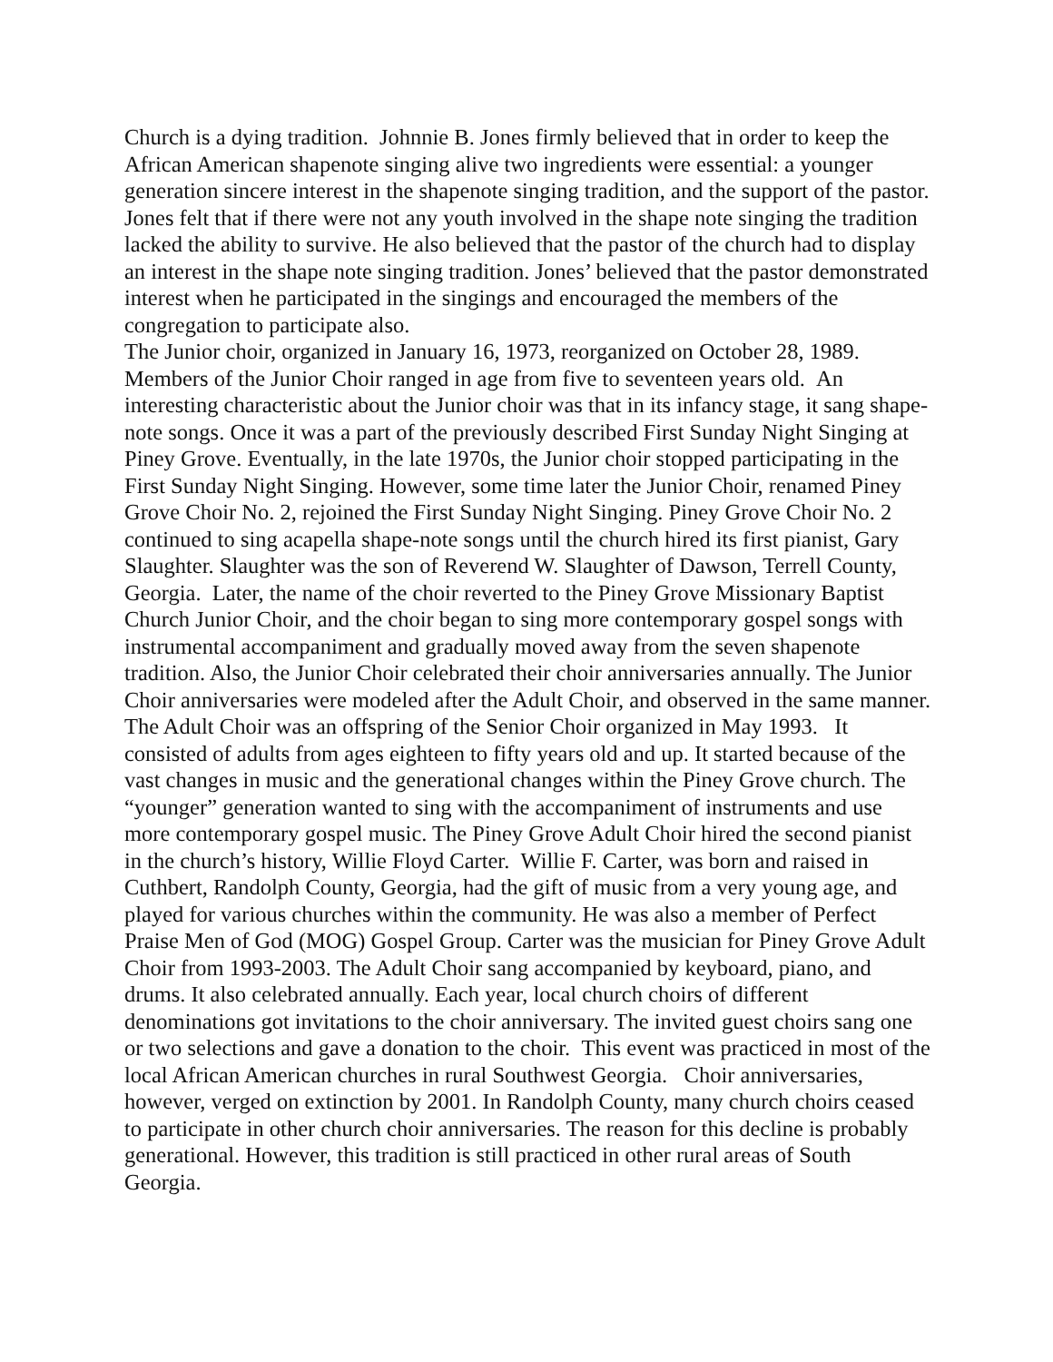Church is a dying tradition. Johnnie B. Jones firmly believed that in order to keep the African American shapenote singing alive two ingredients were essential: a younger generation sincere interest in the shapenote singing tradition, and the support of the pastor. Jones felt that if there were not any youth involved in the shape note singing the tradition lacked the ability to survive. He also believed that the pastor of the church had to display an interest in the shape note singing tradition. Jones’ believed that the pastor demonstrated interest when he participated in the singings and encouraged the members of the congregation to participate also.
The Junior choir, organized in January 16, 1973, reorganized on October 28, 1989. Members of the Junior Choir ranged in age from five to seventeen years old. An interesting characteristic about the Junior choir was that in its infancy stage, it sang shape-note songs. Once it was a part of the previously described First Sunday Night Singing at Piney Grove. Eventually, in the late 1970s, the Junior choir stopped participating in the First Sunday Night Singing. However, some time later the Junior Choir, renamed Piney Grove Choir No. 2, rejoined the First Sunday Night Singing. Piney Grove Choir No. 2 continued to sing acapella shape-note songs until the church hired its first pianist, Gary Slaughter. Slaughter was the son of Reverend W. Slaughter of Dawson, Terrell County, Georgia. Later, the name of the choir reverted to the Piney Grove Missionary Baptist Church Junior Choir, and the choir began to sing more contemporary gospel songs with instrumental accompaniment and gradually moved away from the seven shapenote tradition. Also, the Junior Choir celebrated their choir anniversaries annually. The Junior Choir anniversaries were modeled after the Adult Choir, and observed in the same manner.
The Adult Choir was an offspring of the Senior Choir organized in May 1993. It consisted of adults from ages eighteen to fifty years old and up. It started because of the vast changes in music and the generational changes within the Piney Grove church. The “younger” generation wanted to sing with the accompaniment of instruments and use more contemporary gospel music. The Piney Grove Adult Choir hired the second pianist in the church’s history, Willie Floyd Carter. Willie F. Carter, was born and raised in Cuthbert, Randolph County, Georgia, had the gift of music from a very young age, and played for various churches within the community. He was also a member of Perfect Praise Men of God (MOG) Gospel Group. Carter was the musician for Piney Grove Adult Choir from 1993-2003. The Adult Choir sang accompanied by keyboard, piano, and drums. It also celebrated annually. Each year, local church choirs of different denominations got invitations to the choir anniversary. The invited guest choirs sang one or two selections and gave a donation to the choir. This event was practiced in most of the local African American churches in rural Southwest Georgia. Choir anniversaries, however, verged on extinction by 2001. In Randolph County, many church choirs ceased to participate in other church choir anniversaries. The reason for this decline is probably generational. However, this tradition is still practiced in other rural areas of South Georgia.